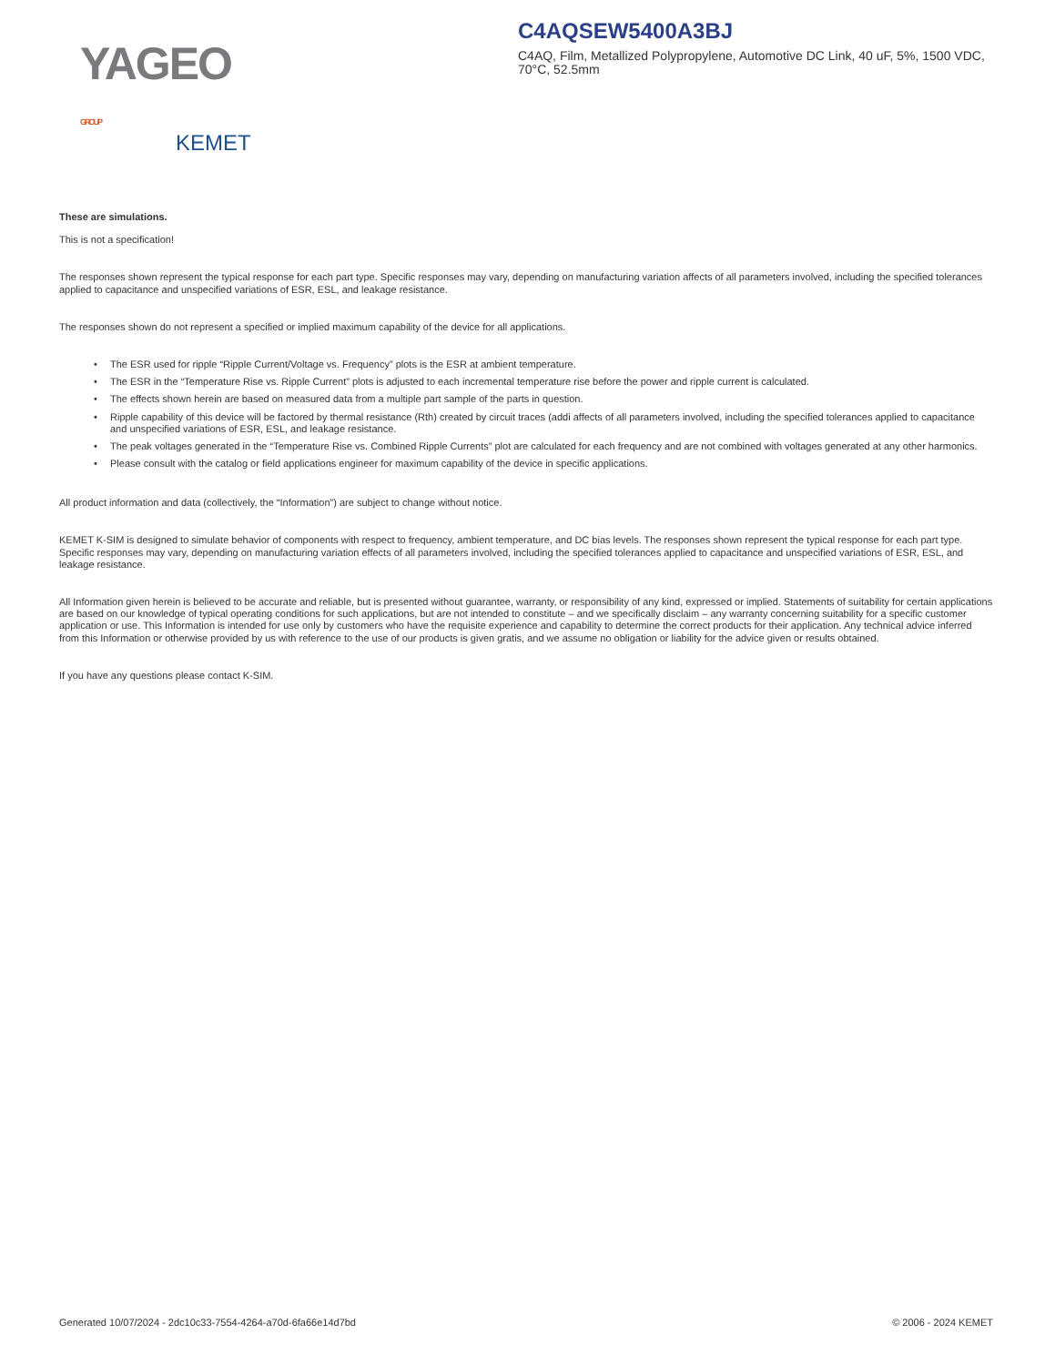YAGEO GROUP
KEMET
C4AQSEW5400A3BJ
C4AQ, Film, Metallized Polypropylene, Automotive DC Link, 40 uF, 5%, 1500 VDC, 70°C, 52.5mm
These are simulations.
This is not a specification!
The responses shown represent the typical response for each part type. Specific responses may vary, depending on manufacturing variation affects of all parameters involved, including the specified tolerances applied to capacitance and unspecified variations of ESR, ESL, and leakage resistance.
The responses shown do not represent a specified or implied maximum capability of the device for all applications.
• The ESR used for ripple “Ripple Current/Voltage vs. Frequency” plots is the ESR at ambient temperature.
• The ESR in the “Temperature Rise vs. Ripple Current” plots is adjusted to each incremental temperature rise before the power and ripple current is calculated.
• The effects shown herein are based on measured data from a multiple part sample of the parts in question.
• Ripple capability of this device will be factored by thermal resistance (Rth) created by circuit traces (addi affects of all parameters involved, including the specified tolerances applied to capacitance and unspecified variations of ESR, ESL, and leakage resistance.
• The peak voltages generated in the “Temperature Rise vs. Combined Ripple Currents” plot are calculated for each frequency and are not combined with voltages generated at any other harmonics.
• Please consult with the catalog or field applications engineer for maximum capability of the device in specific applications.
All product information and data (collectively, the “Information”) are subject to change without notice.
KEMET K-SIM is designed to simulate behavior of components with respect to frequency, ambient temperature, and DC bias levels. The responses shown represent the typical response for each part type. Specific responses may vary, depending on manufacturing variation effects of all parameters involved, including the specified tolerances applied to capacitance and unspecified variations of ESR, ESL, and leakage resistance.
All Information given herein is believed to be accurate and reliable, but is presented without guarantee, warranty, or responsibility of any kind, expressed or implied. Statements of suitability for certain applications are based on our knowledge of typical operating conditions for such applications, but are not intended to constitute – and we specifically disclaim – any warranty concerning suitability for a specific customer application or use. This Information is intended for use only by customers who have the requisite experience and capability to determine the correct products for their application. Any technical advice inferred from this Information or otherwise provided by us with reference to the use of our products is given gratis, and we assume no obligation or liability for the advice given or results obtained.
If you have any questions please contact K-SIM.
Generated 10/07/2024 - 2dc10c33-7554-4264-a70d-6fa66e14d7bd © 2006 - 2024 KEMET